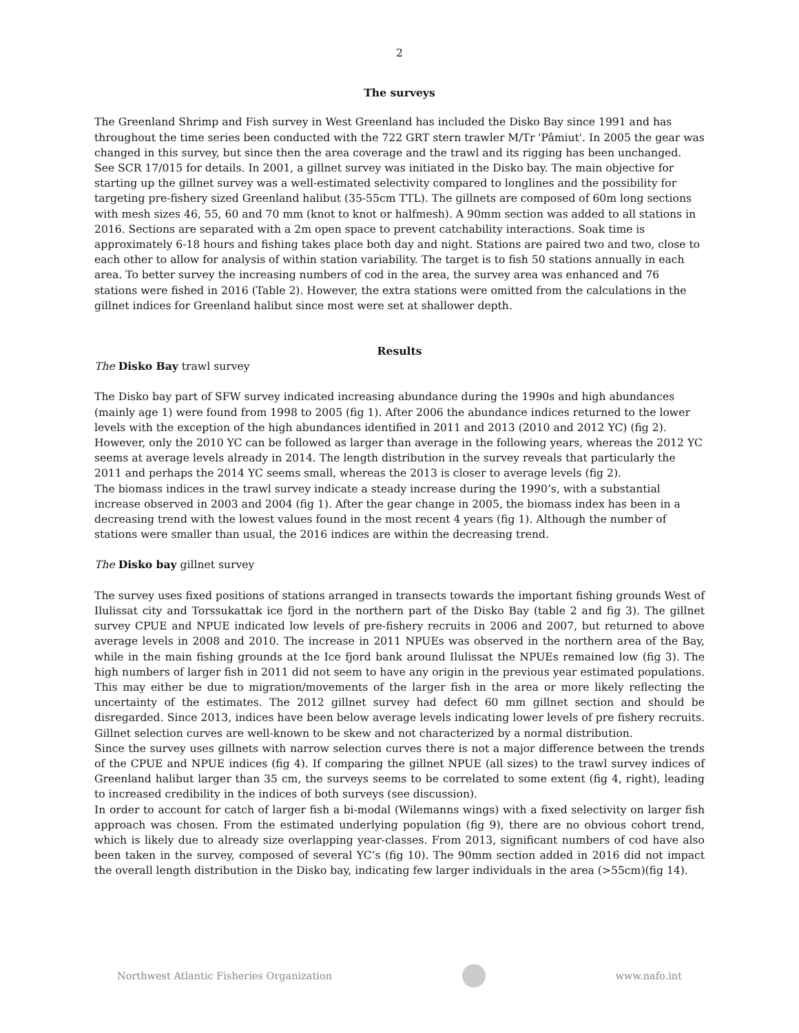2
The surveys
The Greenland Shrimp and Fish survey in West Greenland has included the Disko Bay since 1991 and has throughout the time series been conducted with the 722 GRT stern trawler M/Tr 'Pâmiut'. In 2005 the gear was changed in this survey, but since then the area coverage and the trawl and its rigging has been unchanged. See SCR 17/015 for details. In 2001, a gillnet survey was initiated in the Disko bay. The main objective for starting up the gillnet survey was a well-estimated selectivity compared to longlines and the possibility for targeting pre-fishery sized Greenland halibut (35-55cm TTL). The gillnets are composed of 60m long sections with mesh sizes 46, 55, 60 and 70 mm (knot to knot or halfmesh). A 90mm section was added to all stations in 2016. Sections are separated with a 2m open space to prevent catchability interactions. Soak time is approximately 6-18 hours and fishing takes place both day and night. Stations are paired two and two, close to each other to allow for analysis of within station variability. The target is to fish 50 stations annually in each area. To better survey the increasing numbers of cod in the area, the survey area was enhanced and 76 stations were fished in 2016 (Table 2). However, the extra stations were omitted from the calculations in the gillnet indices for Greenland halibut since most were set at shallower depth.
Results
The Disko Bay trawl survey
The Disko bay part of SFW survey indicated increasing abundance during the 1990s and high abundances (mainly age 1) were found from 1998 to 2005 (fig 1). After 2006 the abundance indices returned to the lower levels with the exception of the high abundances identified in 2011 and 2013 (2010 and 2012 YC) (fig 2). However, only the 2010 YC can be followed as larger than average in the following years, whereas the 2012 YC seems at average levels already in 2014. The length distribution in the survey reveals that particularly the 2011 and perhaps the 2014 YC seems small, whereas the 2013 is closer to average levels (fig 2).
The biomass indices in the trawl survey indicate a steady increase during the 1990’s, with a substantial increase observed in 2003 and 2004 (fig 1). After the gear change in 2005, the biomass index has been in a decreasing trend with the lowest values found in the most recent 4 years (fig 1). Although the number of stations were smaller than usual, the 2016 indices are within the decreasing trend.
The Disko bay gillnet survey
The survey uses fixed positions of stations arranged in transects towards the important fishing grounds West of Ilulissat city and Torssukattak ice fjord in the northern part of the Disko Bay (table 2 and fig 3). The gillnet survey CPUE and NPUE indicated low levels of pre-fishery recruits in 2006 and 2007, but returned to above average levels in 2008 and 2010. The increase in 2011 NPUEs was observed in the northern area of the Bay, while in the main fishing grounds at the Ice fjord bank around Ilulissat the NPUEs remained low (fig 3). The high numbers of larger fish in 2011 did not seem to have any origin in the previous year estimated populations. This may either be due to migration/movements of the larger fish in the area or more likely reflecting the uncertainty of the estimates. The 2012 gillnet survey had defect 60 mm gillnet section and should be disregarded. Since 2013, indices have been below average levels indicating lower levels of pre fishery recruits. Gillnet selection curves are well-known to be skew and not characterized by a normal distribution.
Since the survey uses gillnets with narrow selection curves there is not a major difference between the trends of the CPUE and NPUE indices (fig 4). If comparing the gillnet NPUE (all sizes) to the trawl survey indices of Greenland halibut larger than 35 cm, the surveys seems to be correlated to some extent (fig 4, right), leading to increased credibility in the indices of both surveys (see discussion).
In order to account for catch of larger fish a bi-modal (Wilemanns wings) with a fixed selectivity on larger fish approach was chosen. From the estimated underlying population (fig 9), there are no obvious cohort trend, which is likely due to already size overlapping year-classes. From 2013, significant numbers of cod have also been taken in the survey, composed of several YC’s (fig 10). The 90mm section added in 2016 did not impact the overall length distribution in the Disko bay, indicating few larger individuals in the area (>55cm)(fig 14).
Northwest Atlantic Fisheries Organization www.nafo.int